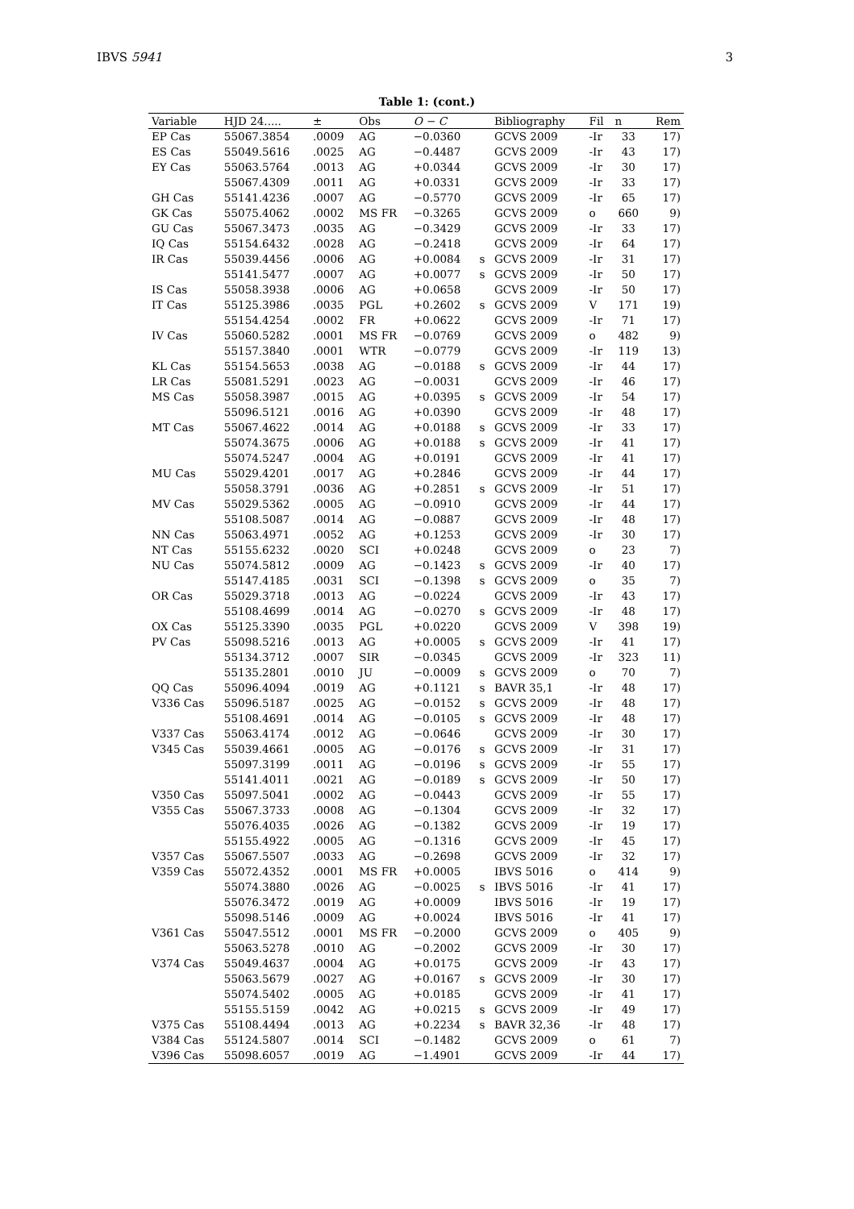IBVS 5941 3
Table 1: (cont.)
| Variable | HJD 24..... | ± | Obs | O − C | | Bibliography | Fil | n | Rem |
| --- | --- | --- | --- | --- | --- | --- | --- | --- | --- |
| EP Cas | 55067.3854 | .0009 | AG | −0.0360 | | GCVS 2009 | -Ir | 33 | 17) |
| ES Cas | 55049.5616 | .0025 | AG | −0.4487 | | GCVS 2009 | -Ir | 43 | 17) |
| EY Cas | 55063.5764 | .0013 | AG | +0.0344 | | GCVS 2009 | -Ir | 30 | 17) |
| | 55067.4309 | .0011 | AG | +0.0331 | | GCVS 2009 | -Ir | 33 | 17) |
| GH Cas | 55141.4236 | .0007 | AG | −0.5770 | | GCVS 2009 | -Ir | 65 | 17) |
| GK Cas | 55075.4062 | .0002 | MS FR | −0.3265 | | GCVS 2009 | o | 660 | 9) |
| GU Cas | 55067.3473 | .0035 | AG | −0.3429 | | GCVS 2009 | -Ir | 33 | 17) |
| IQ Cas | 55154.6432 | .0028 | AG | −0.2418 | | GCVS 2009 | -Ir | 64 | 17) |
| IR Cas | 55039.4456 | .0006 | AG | +0.0084 | s | GCVS 2009 | -Ir | 31 | 17) |
| | 55141.5477 | .0007 | AG | +0.0077 | s | GCVS 2009 | -Ir | 50 | 17) |
| IS Cas | 55058.3938 | .0006 | AG | +0.0658 | | GCVS 2009 | -Ir | 50 | 17) |
| IT Cas | 55125.3986 | .0035 | PGL | +0.2602 | s | GCVS 2009 | V | 171 | 19) |
| | 55154.4254 | .0002 | FR | +0.0622 | | GCVS 2009 | -Ir | 71 | 17) |
| IV Cas | 55060.5282 | .0001 | MS FR | −0.0769 | | GCVS 2009 | o | 482 | 9) |
| | 55157.3840 | .0001 | WTR | −0.0779 | | GCVS 2009 | -Ir | 119 | 13) |
| KL Cas | 55154.5653 | .0038 | AG | −0.0188 | s | GCVS 2009 | -Ir | 44 | 17) |
| LR Cas | 55081.5291 | .0023 | AG | −0.0031 | | GCVS 2009 | -Ir | 46 | 17) |
| MS Cas | 55058.3987 | .0015 | AG | +0.0395 | s | GCVS 2009 | -Ir | 54 | 17) |
| | 55096.5121 | .0016 | AG | +0.0390 | | GCVS 2009 | -Ir | 48 | 17) |
| MT Cas | 55067.4622 | .0014 | AG | +0.0188 | s | GCVS 2009 | -Ir | 33 | 17) |
| | 55074.3675 | .0006 | AG | +0.0188 | s | GCVS 2009 | -Ir | 41 | 17) |
| | 55074.5247 | .0004 | AG | +0.0191 | | GCVS 2009 | -Ir | 41 | 17) |
| MU Cas | 55029.4201 | .0017 | AG | +0.2846 | | GCVS 2009 | -Ir | 44 | 17) |
| | 55058.3791 | .0036 | AG | +0.2851 | s | GCVS 2009 | -Ir | 51 | 17) |
| MV Cas | 55029.5362 | .0005 | AG | −0.0910 | | GCVS 2009 | -Ir | 44 | 17) |
| | 55108.5087 | .0014 | AG | −0.0887 | | GCVS 2009 | -Ir | 48 | 17) |
| NN Cas | 55063.4971 | .0052 | AG | +0.1253 | | GCVS 2009 | -Ir | 30 | 17) |
| NT Cas | 55155.6232 | .0020 | SCI | +0.0248 | | GCVS 2009 | o | 23 | 7) |
| NU Cas | 55074.5812 | .0009 | AG | −0.1423 | s | GCVS 2009 | -Ir | 40 | 17) |
| | 55147.4185 | .0031 | SCI | −0.1398 | s | GCVS 2009 | o | 35 | 7) |
| OR Cas | 55029.3718 | .0013 | AG | −0.0224 | | GCVS 2009 | -Ir | 43 | 17) |
| | 55108.4699 | .0014 | AG | −0.0270 | s | GCVS 2009 | -Ir | 48 | 17) |
| OX Cas | 55125.3390 | .0035 | PGL | +0.0220 | | GCVS 2009 | V | 398 | 19) |
| PV Cas | 55098.5216 | .0013 | AG | +0.0005 | s | GCVS 2009 | -Ir | 41 | 17) |
| | 55134.3712 | .0007 | SIR | −0.0345 | | GCVS 2009 | -Ir | 323 | 11) |
| | 55135.2801 | .0010 | JU | −0.0009 | s | GCVS 2009 | o | 70 | 7) |
| QQ Cas | 55096.4094 | .0019 | AG | +0.1121 | s | BAVR 35,1 | -Ir | 48 | 17) |
| V336 Cas | 55096.5187 | .0025 | AG | −0.0152 | s | GCVS 2009 | -Ir | 48 | 17) |
| | 55108.4691 | .0014 | AG | −0.0105 | s | GCVS 2009 | -Ir | 48 | 17) |
| V337 Cas | 55063.4174 | .0012 | AG | −0.0646 | | GCVS 2009 | -Ir | 30 | 17) |
| V345 Cas | 55039.4661 | .0005 | AG | −0.0176 | s | GCVS 2009 | -Ir | 31 | 17) |
| | 55097.3199 | .0011 | AG | −0.0196 | s | GCVS 2009 | -Ir | 55 | 17) |
| | 55141.4011 | .0021 | AG | −0.0189 | s | GCVS 2009 | -Ir | 50 | 17) |
| V350 Cas | 55097.5041 | .0002 | AG | −0.0443 | | GCVS 2009 | -Ir | 55 | 17) |
| V355 Cas | 55067.3733 | .0008 | AG | −0.1304 | | GCVS 2009 | -Ir | 32 | 17) |
| | 55076.4035 | .0026 | AG | −0.1382 | | GCVS 2009 | -Ir | 19 | 17) |
| | 55155.4922 | .0005 | AG | −0.1316 | | GCVS 2009 | -Ir | 45 | 17) |
| V357 Cas | 55067.5507 | .0033 | AG | −0.2698 | | GCVS 2009 | -Ir | 32 | 17) |
| V359 Cas | 55072.4352 | .0001 | MS FR | +0.0005 | | IBVS 5016 | o | 414 | 9) |
| | 55074.3880 | .0026 | AG | −0.0025 | s | IBVS 5016 | -Ir | 41 | 17) |
| | 55076.3472 | .0019 | AG | +0.0009 | | IBVS 5016 | -Ir | 19 | 17) |
| | 55098.5146 | .0009 | AG | +0.0024 | | IBVS 5016 | -Ir | 41 | 17) |
| V361 Cas | 55047.5512 | .0001 | MS FR | −0.2000 | | GCVS 2009 | o | 405 | 9) |
| | 55063.5278 | .0010 | AG | −0.2002 | | GCVS 2009 | -Ir | 30 | 17) |
| V374 Cas | 55049.4637 | .0004 | AG | +0.0175 | | GCVS 2009 | -Ir | 43 | 17) |
| | 55063.5679 | .0027 | AG | +0.0167 | s | GCVS 2009 | -Ir | 30 | 17) |
| | 55074.5402 | .0005 | AG | +0.0185 | | GCVS 2009 | -Ir | 41 | 17) |
| | 55155.5159 | .0042 | AG | +0.0215 | s | GCVS 2009 | -Ir | 49 | 17) |
| V375 Cas | 55108.4494 | .0013 | AG | +0.2234 | s | BAVR 32,36 | -Ir | 48 | 17) |
| V384 Cas | 55124.5807 | .0014 | SCI | −0.1482 | | GCVS 2009 | o | 61 | 7) |
| V396 Cas | 55098.6057 | .0019 | AG | −1.4901 | | GCVS 2009 | -Ir | 44 | 17) |